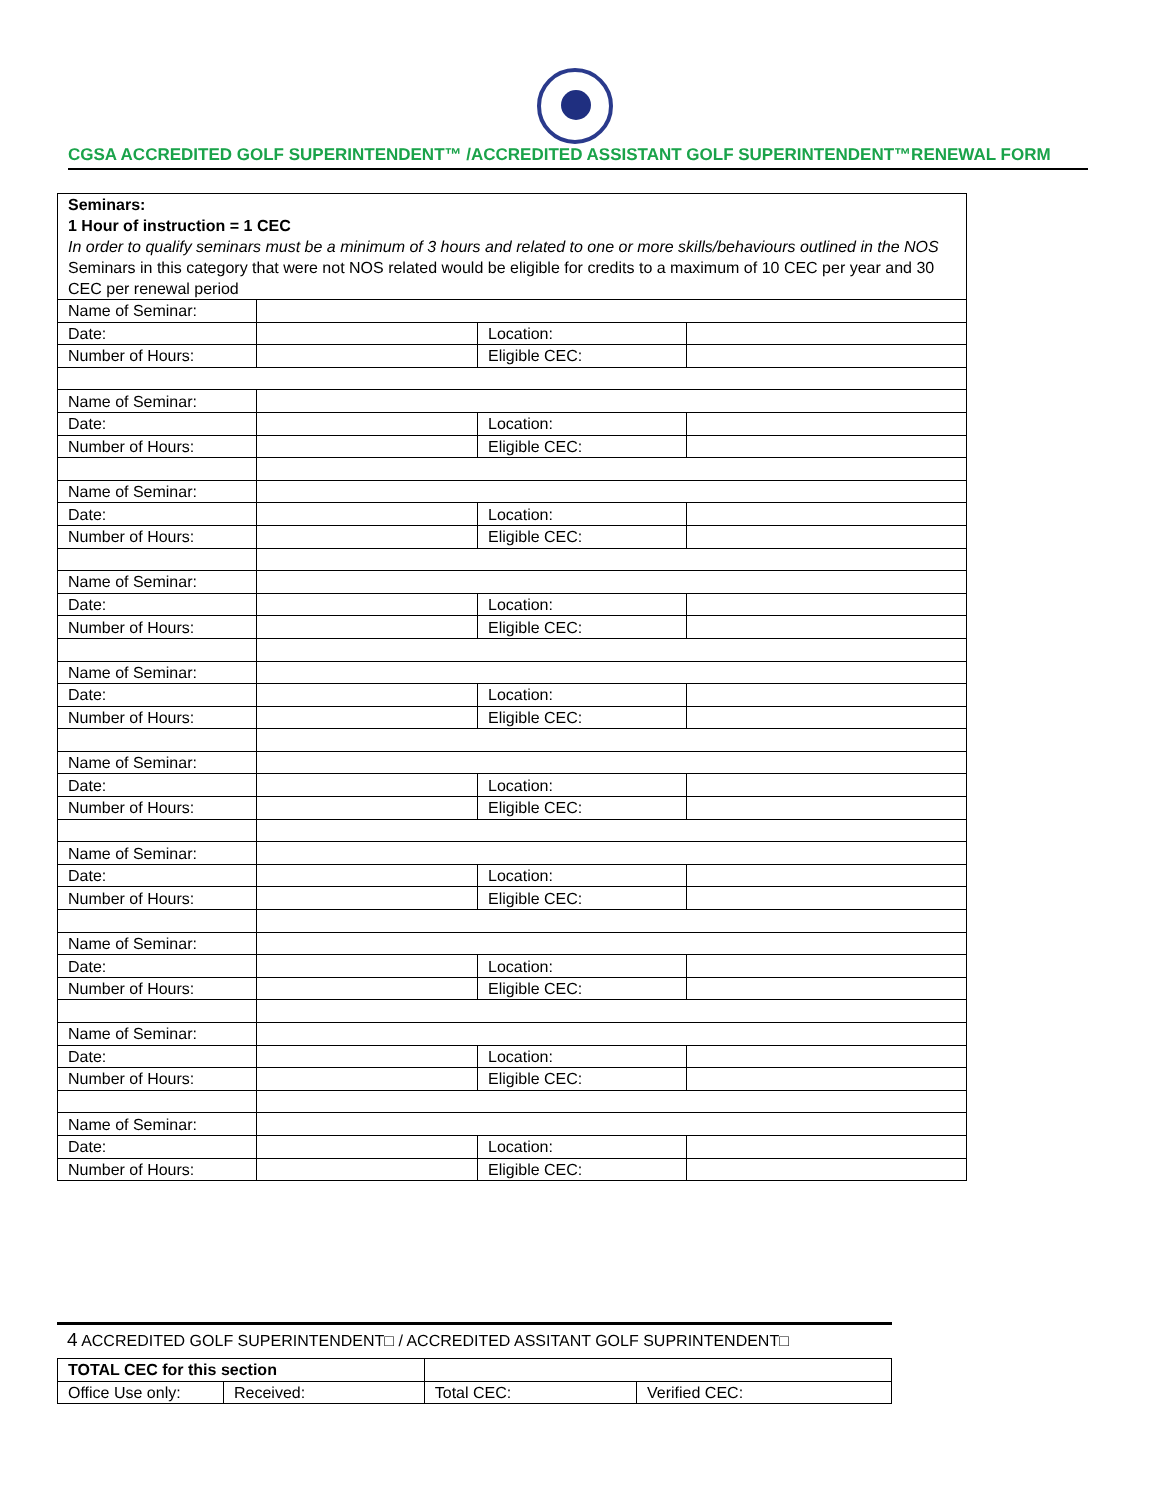CGSA ACCREDITED GOLF SUPERINTENDENT™ /ACCREDITED ASSISTANT GOLF SUPERINTENDENT™RENEWAL FORM
| Seminars: 1 Hour of instruction = 1 CEC In order to qualify seminars must be a minimum of 3 hours and related to one or more skills/behaviours outlined in the NOS Seminars in this category that were not NOS related would be eligible for credits to a maximum of 10 CEC per year and 30 CEC per renewal period | | | |
| Name of Seminar: | | | |
| Date: | | Location: | |
| Number of Hours: | | Eligible CEC: | |
| Name of Seminar: | | | |
| Date: | | Location: | |
| Number of Hours: | | Eligible CEC: | |
| Name of Seminar: | | | |
| Date: | | Location: | |
| Number of Hours: | | Eligible CEC: | |
| Name of Seminar: | | | |
| Date: | | Location: | |
| Number of Hours: | | Eligible CEC: | |
| Name of Seminar: | | | |
| Date: | | Location: | |
| Number of Hours: | | Eligible CEC: | |
| Name of Seminar: | | | |
| Date: | | Location: | |
| Number of Hours: | | Eligible CEC: | |
| Name of Seminar: | | | |
| Date: | | Location: | |
| Number of Hours: | | Eligible CEC: | |
| Name of Seminar: | | | |
| Date: | | Location: | |
| Number of Hours: | | Eligible CEC: | |
| Name of Seminar: | | | |
| Date: | | Location: | |
| Number of Hours: | | Eligible CEC: | |
| Name of Seminar: | | | |
| Date: | | Location: | |
| Number of Hours: | | Eligible CEC: | |
4 ACCREDITED GOLF SUPERINTENDENT□ / ACCREDITED ASSITANT GOLF SUPRINTENDENT□
| TOTAL CEC for this section | | | | |
| Office Use only: | Received: | | Total CEC: | Verified CEC: |